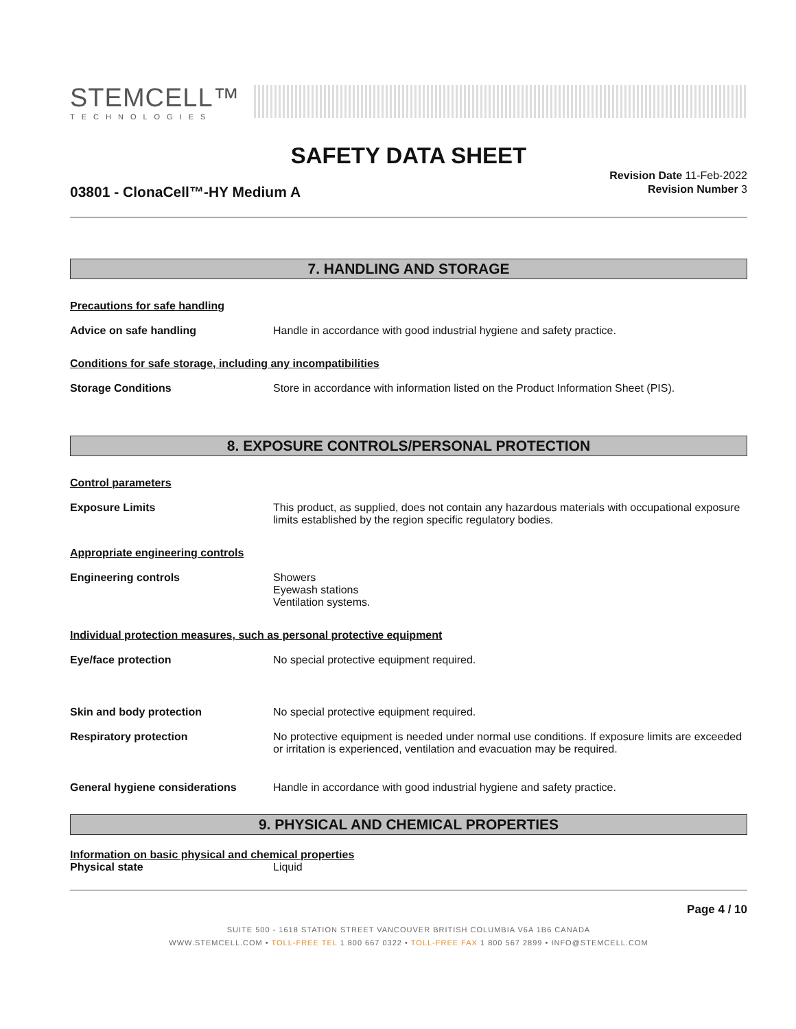STEMCELL™
TECHNOLOGIES
SAFETY DATA SHEET
03801 - ClonaCell™-HY Medium A
Revision Date 11-Feb-2022
Revision Number 3
7. HANDLING AND STORAGE
Precautions for safe handling
Advice on safe handling Handle in accordance with good industrial hygiene and safety practice.
Conditions for safe storage, including any incompatibilities
Storage Conditions Store in accordance with information listed on the Product Information Sheet (PIS).
8. EXPOSURE CONTROLS/PERSONAL PROTECTION
Control parameters
Exposure Limits This product, as supplied, does not contain any hazardous materials with occupational exposure limits established by the region specific regulatory bodies.
Appropriate engineering controls
Engineering controls Showers
Eyewash stations
Ventilation systems.
Individual protection measures, such as personal protective equipment
Eye/face protection No special protective equipment required.
Skin and body protection No special protective equipment required.
Respiratory protection No protective equipment is needed under normal use conditions. If exposure limits are exceeded or irritation is experienced, ventilation and evacuation may be required.
General hygiene considerations Handle in accordance with good industrial hygiene and safety practice.
9. PHYSICAL AND CHEMICAL PROPERTIES
Information on basic physical and chemical properties
Physical state Liquid
Page 4 / 10
SUITE 500 - 1618 STATION STREET VANCOUVER BRITISH COLUMBIA V6A 1B6 CANADA
WWW.STEMCELL.COM • TOLL-FREE TEL 1 800 667 0322 • TOLL-FREE FAX 1 800 567 2899 • INFO@STEMCELL.COM